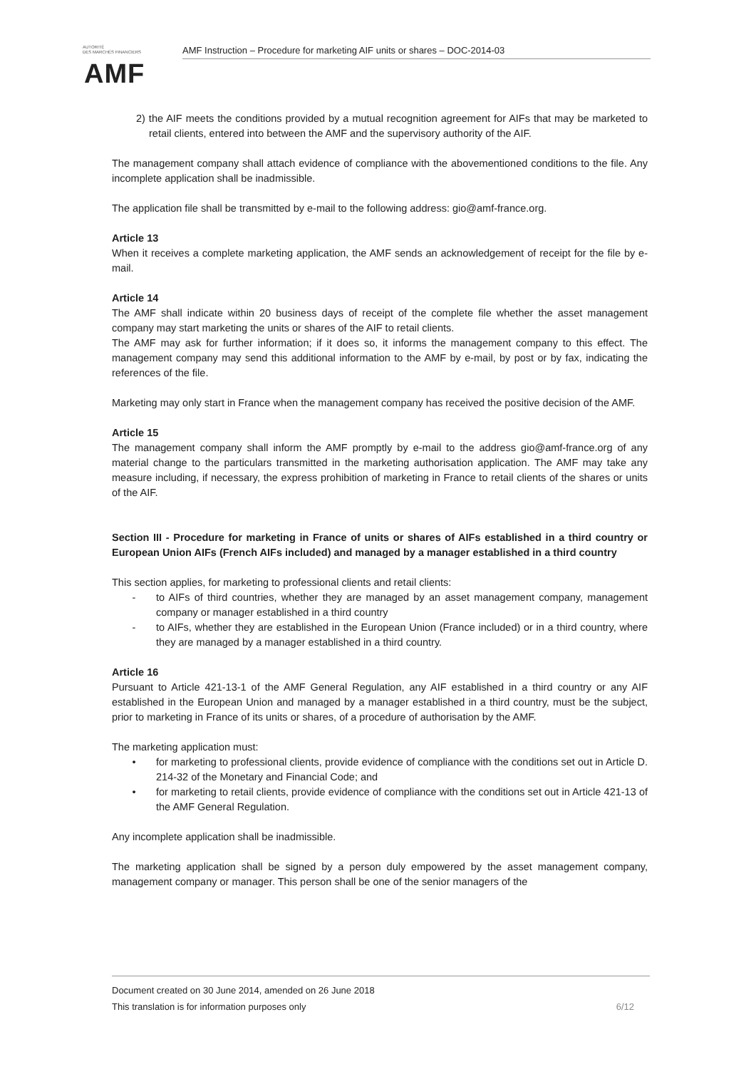AUTORITÉ
DES MARCHÉS FINANCIERS
AMF
AMF Instruction – Procedure for marketing AIF units or shares – DOC-2014-03
2) the AIF meets the conditions provided by a mutual recognition agreement for AIFs that may be marketed to retail clients, entered into between the AMF and the supervisory authority of the AIF.
The management company shall attach evidence of compliance with the abovementioned conditions to the file. Any incomplete application shall be inadmissible.
The application file shall be transmitted by e-mail to the following address: gio@amf-france.org.
Article 13
When it receives a complete marketing application, the AMF sends an acknowledgement of receipt for the file by e-mail.
Article 14
The AMF shall indicate within 20 business days of receipt of the complete file whether the asset management company may start marketing the units or shares of the AIF to retail clients.
The AMF may ask for further information; if it does so, it informs the management company to this effect. The management company may send this additional information to the AMF by e-mail, by post or by fax, indicating the references of the file.
Marketing may only start in France when the management company has received the positive decision of the AMF.
Article 15
The management company shall inform the AMF promptly by e-mail to the address gio@amf-france.org of any material change to the particulars transmitted in the marketing authorisation application. The AMF may take any measure including, if necessary, the express prohibition of marketing in France to retail clients of the shares or units of the AIF.
Section III - Procedure for marketing in France of units or shares of AIFs established in a third country or European Union AIFs (French AIFs included) and managed by a manager established in a third country
This section applies, for marketing to professional clients and retail clients:
- to AIFs of third countries, whether they are managed by an asset management company, management company or manager established in a third country
- to AIFs, whether they are established in the European Union (France included) or in a third country, where they are managed by a manager established in a third country.
Article 16
Pursuant to Article 421-13-1 of the AMF General Regulation, any AIF established in a third country or any AIF established in the European Union and managed by a manager established in a third country, must be the subject, prior to marketing in France of its units or shares, of a procedure of authorisation by the AMF.
The marketing application must:
• for marketing to professional clients, provide evidence of compliance with the conditions set out in Article D. 214-32 of the Monetary and Financial Code; and
• for marketing to retail clients, provide evidence of compliance with the conditions set out in Article 421-13 of the AMF General Regulation.
Any incomplete application shall be inadmissible.
The marketing application shall be signed by a person duly empowered by the asset management company, management company or manager. This person shall be one of the senior managers of the
Document created on 30 June 2014, amended on 26 June 2018
This translation is for information purposes only 6/12